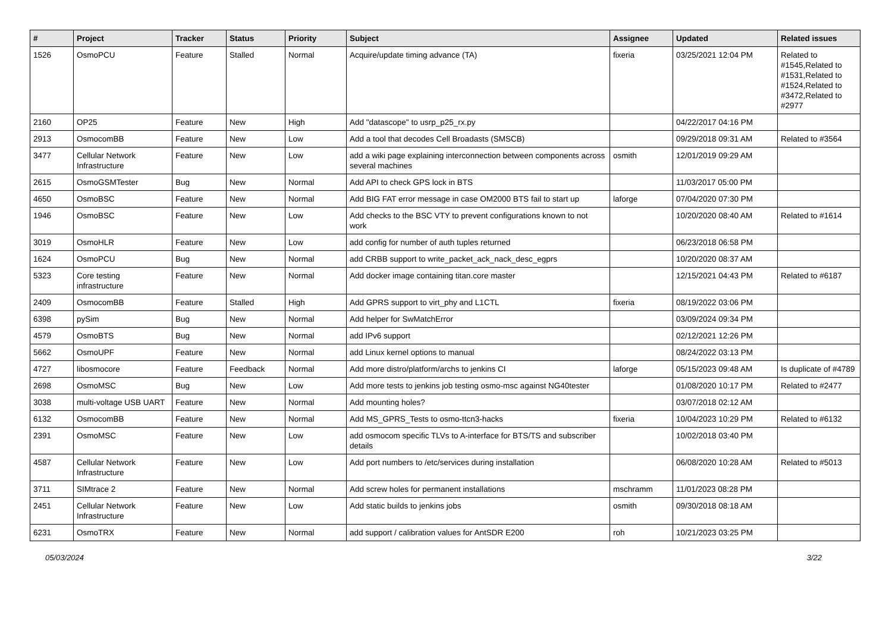| # | Project | Tracker | Status | Priority | Subject | Assignee | Updated | Related issues |
| --- | --- | --- | --- | --- | --- | --- | --- | --- |
| 1526 | OsmoPCU | Feature | Stalled | Normal | Acquire/update timing advance (TA) | fixeria | 03/25/2021 12:04 PM | Related to #1545,Related to #1531,Related to #1524,Related to #3472,Related to #2977 |
| 2160 | OP25 | Feature | New | High | Add "datascope" to usrp_p25_rx.py | | 04/22/2017 04:16 PM | |
| 2913 | OsmocomBB | Feature | New | Low | Add a tool that decodes Cell Broadasts (SMSCB) | | 09/29/2018 09:31 AM | Related to #3564 |
| 3477 | Cellular Network Infrastructure | Feature | New | Low | add a wiki page explaining interconnection between components across several machines | osmith | 12/01/2019 09:29 AM | |
| 2615 | OsmoGSMTester | Bug | New | Normal | Add API to check GPS lock in BTS | | 11/03/2017 05:00 PM | |
| 4650 | OsmoBSC | Feature | New | Normal | Add BIG FAT error message in case OM2000 BTS fail to start up | laforge | 07/04/2020 07:30 PM | |
| 1946 | OsmoBSC | Feature | New | Low | Add checks to the BSC VTY to prevent configurations known to not work | | 10/20/2020 08:40 AM | Related to #1614 |
| 3019 | OsmoHLR | Feature | New | Low | add config for number of auth tuples returned | | 06/23/2018 06:58 PM | |
| 1624 | OsmoPCU | Bug | New | Normal | add CRBB support to write_packet_ack_nack_desc_egprs | | 10/20/2020 08:37 AM | |
| 5323 | Core testing infrastructure | Feature | New | Normal | Add docker image containing titan.core master | | 12/15/2021 04:43 PM | Related to #6187 |
| 2409 | OsmocomBB | Feature | Stalled | High | Add GPRS support to virt_phy and L1CTL | fixeria | 08/19/2022 03:06 PM | |
| 6398 | pySim | Bug | New | Normal | Add helper for SwMatchError | | 03/09/2024 09:34 PM | |
| 4579 | OsmoBTS | Bug | New | Normal | add IPv6 support | | 02/12/2021 12:26 PM | |
| 5662 | OsmoUPF | Feature | New | Normal | add Linux kernel options to manual | | 08/24/2022 03:13 PM | |
| 4727 | libosmocore | Feature | Feedback | Normal | Add more distro/platform/archs to jenkins CI | laforge | 05/15/2023 09:48 AM | Is duplicate of #4789 |
| 2698 | OsmoMSC | Bug | New | Low | Add more tests to jenkins job testing osmo-msc against NG40tester | | 01/08/2020 10:17 PM | Related to #2477 |
| 3038 | multi-voltage USB UART | Feature | New | Normal | Add mounting holes? | | 03/07/2018 02:12 AM | |
| 6132 | OsmocomBB | Feature | New | Normal | Add MS_GPRS_Tests to osmo-ttcn3-hacks | fixeria | 10/04/2023 10:29 PM | Related to #6132 |
| 2391 | OsmoMSC | Feature | New | Low | add osmocom specific TLVs to A-interface for BTS/TS and subscriber details | | 10/02/2018 03:40 PM | |
| 4587 | Cellular Network Infrastructure | Feature | New | Low | Add port numbers to /etc/services during installation | | 06/08/2020 10:28 AM | Related to #5013 |
| 3711 | SIMtrace 2 | Feature | New | Normal | Add screw holes for permanent installations | mschramm | 11/01/2023 08:28 PM | |
| 2451 | Cellular Network Infrastructure | Feature | New | Low | Add static builds to jenkins jobs | osmith | 09/30/2018 08:18 AM | |
| 6231 | OsmoTRX | Feature | New | Normal | add support / calibration values for AntSDR E200 | roh | 10/21/2023 03:25 PM | |
05/03/2024 3/22